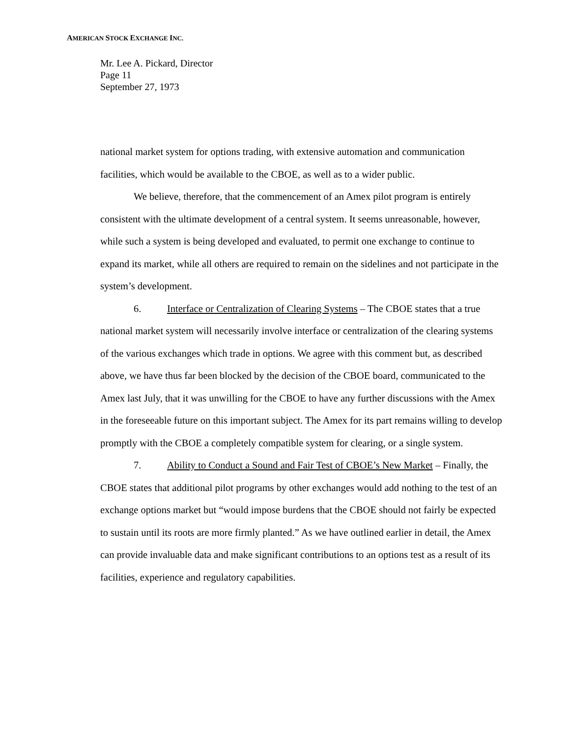AMERICAN STOCK EXCHANGE INC.
Mr. Lee A. Pickard, Director
Page 11
September 27, 1973
national market system for options trading, with extensive automation and communication facilities, which would be available to the CBOE, as well as to a wider public.
We believe, therefore, that the commencement of an Amex pilot program is entirely consistent with the ultimate development of a central system. It seems unreasonable, however, while such a system is being developed and evaluated, to permit one exchange to continue to expand its market, while all others are required to remain on the sidelines and not participate in the system’s development.
6. Interface or Centralization of Clearing Systems – The CBOE states that a true national market system will necessarily involve interface or centralization of the clearing systems of the various exchanges which trade in options. We agree with this comment but, as described above, we have thus far been blocked by the decision of the CBOE board, communicated to the Amex last July, that it was unwilling for the CBOE to have any further discussions with the Amex in the foreseeable future on this important subject. The Amex for its part remains willing to develop promptly with the CBOE a completely compatible system for clearing, or a single system.
7. Ability to Conduct a Sound and Fair Test of CBOE’s New Market – Finally, the CBOE states that additional pilot programs by other exchanges would add nothing to the test of an exchange options market but “would impose burdens that the CBOE should not fairly be expected to sustain until its roots are more firmly planted.” As we have outlined earlier in detail, the Amex can provide invaluable data and make significant contributions to an options test as a result of its facilities, experience and regulatory capabilities.